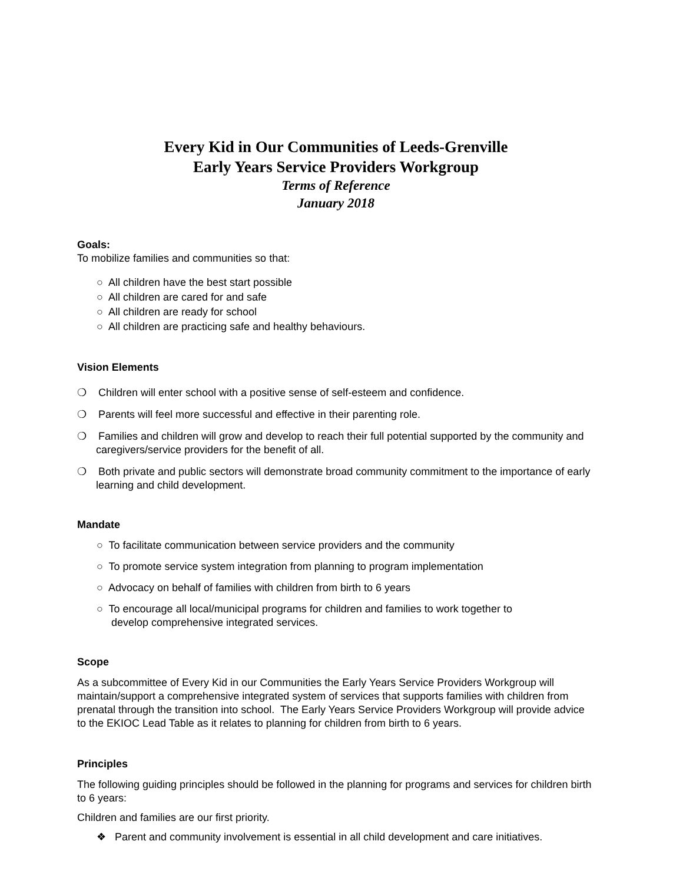Every Kid in Our Communities of Leeds-Grenville
Early Years Service Providers Workgroup
Terms of Reference
January 2018
Goals:
To mobilize families and communities so that:
○ All children have the best start possible
○ All children are cared for and safe
○ All children are ready for school
○ All children are practicing safe and healthy behaviours.
Vision Elements
❍ Children will enter school with a positive sense of self-esteem and confidence.
❍ Parents will feel more successful and effective in their parenting role.
❍ Families and children will grow and develop to reach their full potential supported by the community and caregivers/service providers for the benefit of all.
❍ Both private and public sectors will demonstrate broad community commitment to the importance of early learning and child development.
Mandate
○ To facilitate communication between service providers and the community
○ To promote service system integration from planning to program implementation
○ Advocacy on behalf of families with children from birth to 6 years
○ To encourage all local/municipal programs for children and families to work together to
develop comprehensive integrated services.
Scope
As a subcommittee of Every Kid in our Communities the Early Years Service Providers Workgroup will maintain/support a comprehensive integrated system of services that supports families with children from prenatal through the transition into school. The Early Years Service Providers Workgroup will provide advice to the EKIOC Lead Table as it relates to planning for children from birth to 6 years.
Principles
The following guiding principles should be followed in the planning for programs and services for children birth to 6 years:
Children and families are our first priority.
❖ Parent and community involvement is essential in all child development and care initiatives.